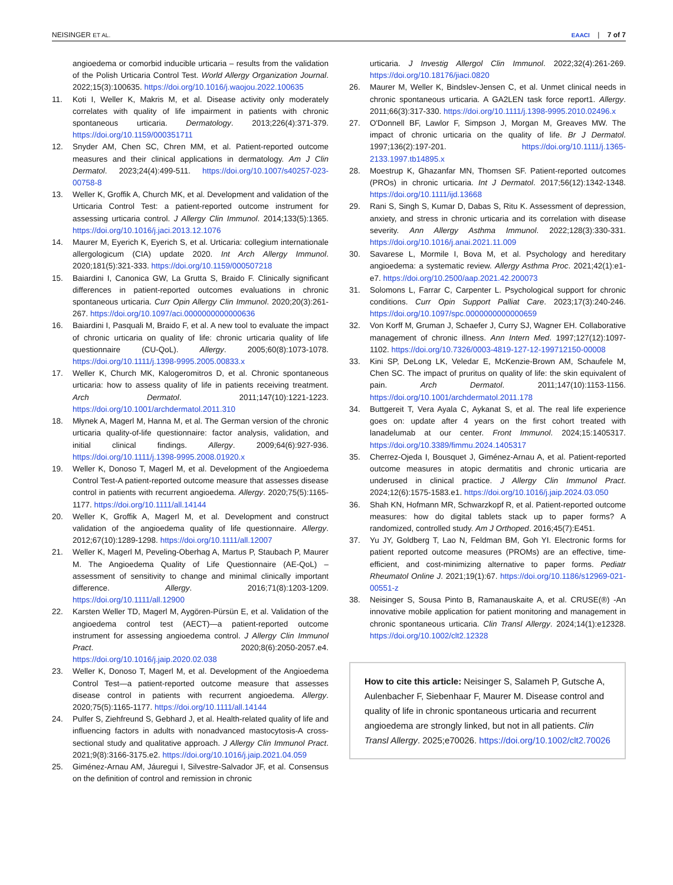NEISINGER ET AL. EAACI | 7 of 7
angioedema or comorbid inducible urticaria – results from the validation of the Polish Urticaria Control Test. World Allergy Organization Journal. 2022;15(3):100635. https://doi.org/10.1016/j.waojou.2022.100635
11. Koti I, Weller K, Makris M, et al. Disease activity only moderately correlates with quality of life impairment in patients with chronic spontaneous urticaria. Dermatology. 2013;226(4):371-379. https://doi.org/10.1159/000351711
12. Snyder AM, Chen SC, Chren MM, et al. Patient-reported outcome measures and their clinical applications in dermatology. Am J Clin Dermatol. 2023;24(4):499-511. https://doi.org/10.1007/s40257-023-00758-8
13. Weller K, Groffik A, Church MK, et al. Development and validation of the Urticaria Control Test: a patient-reported outcome instrument for assessing urticaria control. J Allergy Clin Immunol. 2014;133(5):1365. https://doi.org/10.1016/j.jaci.2013.12.1076
14. Maurer M, Eyerich K, Eyerich S, et al. Urticaria: collegium internationale allergologicum (CIA) update 2020. Int Arch Allergy Immunol. 2020;181(5):321-333. https://doi.org/10.1159/000507218
15. Baiardini I, Canonica GW, La Grutta S, Braido F. Clinically significant differences in patient-reported outcomes evaluations in chronic spontaneous urticaria. Curr Opin Allergy Clin Immunol. 2020;20(3):261-267. https://doi.org/10.1097/aci.0000000000000636
16. Baiardini I, Pasquali M, Braido F, et al. A new tool to evaluate the impact of chronic urticaria on quality of life: chronic urticaria quality of life questionnaire (CU-QoL). Allergy. 2005;60(8):1073-1078. https://doi.org/10.1111/j.1398-9995.2005.00833.x
17. Weller K, Church MK, Kalogeromitros D, et al. Chronic spontaneous urticaria: how to assess quality of life in patients receiving treatment. Arch Dermatol. 2011;147(10):1221-1223. https://doi.org/10.1001/archdermatol.2011.310
18. Młynek A, Magerl M, Hanna M, et al. The German version of the chronic urticaria quality-of-life questionnaire: factor analysis, validation, and initial clinical findings. Allergy. 2009;64(6):927-936. https://doi.org/10.1111/j.1398-9995.2008.01920.x
19. Weller K, Donoso T, Magerl M, et al. Development of the Angioedema Control Test-A patient-reported outcome measure that assesses disease control in patients with recurrent angioedema. Allergy. 2020;75(5):1165-1177. https://doi.org/10.1111/all.14144
20. Weller K, Groffik A, Magerl M, et al. Development and construct validation of the angioedema quality of life questionnaire. Allergy. 2012;67(10):1289-1298. https://doi.org/10.1111/all.12007
21. Weller K, Magerl M, Peveling-Oberhag A, Martus P, Staubach P, Maurer M. The Angioedema Quality of Life Questionnaire (AE-QoL) – assessment of sensitivity to change and minimal clinically important difference. Allergy. 2016;71(8):1203-1209. https://doi.org/10.1111/all.12900
22. Karsten Weller TD, Magerl M, Aygören-Pürsün E, et al. Validation of the angioedema control test (AECT)—a patient-reported outcome instrument for assessing angioedema control. J Allergy Clin Immunol Pract. 2020;8(6):2050-2057.e4. https://doi.org/10.1016/j.jaip.2020.02.038
23. Weller K, Donoso T, Magerl M, et al. Development of the Angioedema Control Test—a patient-reported outcome measure that assesses disease control in patients with recurrent angioedema. Allergy. 2020;75(5):1165-1177. https://doi.org/10.1111/all.14144
24. Pulfer S, Ziehfreund S, Gebhard J, et al. Health-related quality of life and influencing factors in adults with nonadvanced mastocytosis-A cross-sectional study and qualitative approach. J Allergy Clin Immunol Pract. 2021;9(8):3166-3175.e2. https://doi.org/10.1016/j.jaip.2021.04.059
25. Giménez-Arnau AM, Jáuregui I, Silvestre-Salvador JF, et al. Consensus on the definition of control and remission in chronic
urticaria. J Investig Allergol Clin Immunol. 2022;32(4):261-269. https://doi.org/10.18176/jiaci.0820
26. Maurer M, Weller K, Bindslev-Jensen C, et al. Unmet clinical needs in chronic spontaneous urticaria. A GA2LEN task force report1. Allergy. 2011;66(3):317-330. https://doi.org/10.1111/j.1398-9995.2010.02496.x
27. O'Donnell BF, Lawlor F, Simpson J, Morgan M, Greaves MW. The impact of chronic urticaria on the quality of life. Br J Dermatol. 1997;136(2):197-201. https://doi.org/10.1111/j.1365-2133.1997.tb14895.x
28. Moestrup K, Ghazanfar MN, Thomsen SF. Patient-reported outcomes (PROs) in chronic urticaria. Int J Dermatol. 2017;56(12):1342-1348. https://doi.org/10.1111/ijd.13668
29. Rani S, Singh S, Kumar D, Dabas S, Ritu K. Assessment of depression, anxiety, and stress in chronic urticaria and its correlation with disease severity. Ann Allergy Asthma Immunol. 2022;128(3):330-331. https://doi.org/10.1016/j.anai.2021.11.009
30. Savarese L, Mormile I, Bova M, et al. Psychology and hereditary angioedema: a systematic review. Allergy Asthma Proc. 2021;42(1):e1-e7. https://doi.org/10.2500/aap.2021.42.200073
31. Solomons L, Farrar C, Carpenter L. Psychological support for chronic conditions. Curr Opin Support Palliat Care. 2023;17(3):240-246. https://doi.org/10.1097/spc.0000000000000659
32. Von Korff M, Gruman J, Schaefer J, Curry SJ, Wagner EH. Collaborative management of chronic illness. Ann Intern Med. 1997;127(12):1097-1102. https://doi.org/10.7326/0003-4819-127-12-199712150-00008
33. Kini SP, DeLong LK, Veledar E, McKenzie-Brown AM, Schaufele M, Chen SC. The impact of pruritus on quality of life: the skin equivalent of pain. Arch Dermatol. 2011;147(10):1153-1156. https://doi.org/10.1001/archdermatol.2011.178
34. Buttgereit T, Vera Ayala C, Aykanat S, et al. The real life experience goes on: update after 4 years on the first cohort treated with lanadelumab at our center. Front Immunol. 2024;15:1405317. https://doi.org/10.3389/fimmu.2024.1405317
35. Cherrez-Ojeda I, Bousquet J, Giménez-Arnau A, et al. Patient-reported outcome measures in atopic dermatitis and chronic urticaria are underused in clinical practice. J Allergy Clin Immunol Pract. 2024;12(6):1575-1583.e1. https://doi.org/10.1016/j.jaip.2024.03.050
36. Shah KN, Hofmann MR, Schwarzkopf R, et al. Patient-reported outcome measures: how do digital tablets stack up to paper forms? A randomized, controlled study. Am J Orthoped. 2016;45(7):E451.
37. Yu JY, Goldberg T, Lao N, Feldman BM, Goh YI. Electronic forms for patient reported outcome measures (PROMs) are an effective, time-efficient, and cost-minimizing alternative to paper forms. Pediatr Rheumatol Online J. 2021;19(1):67. https://doi.org/10.1186/s12969-021-00551-z
38. Neisinger S, Sousa Pinto B, Ramanauskaite A, et al. CRUSE(®) -An innovative mobile application for patient monitoring and management in chronic spontaneous urticaria. Clin Transl Allergy. 2024;14(1):e12328. https://doi.org/10.1002/clt2.12328
How to cite this article: Neisinger S, Salameh P, Gutsche A, Aulenbacher F, Siebenhaar F, Maurer M. Disease control and quality of life in chronic spontaneous urticaria and recurrent angioedema are strongly linked, but not in all patients. Clin Transl Allergy. 2025;e70026. https://doi.org/10.1002/clt2.70026